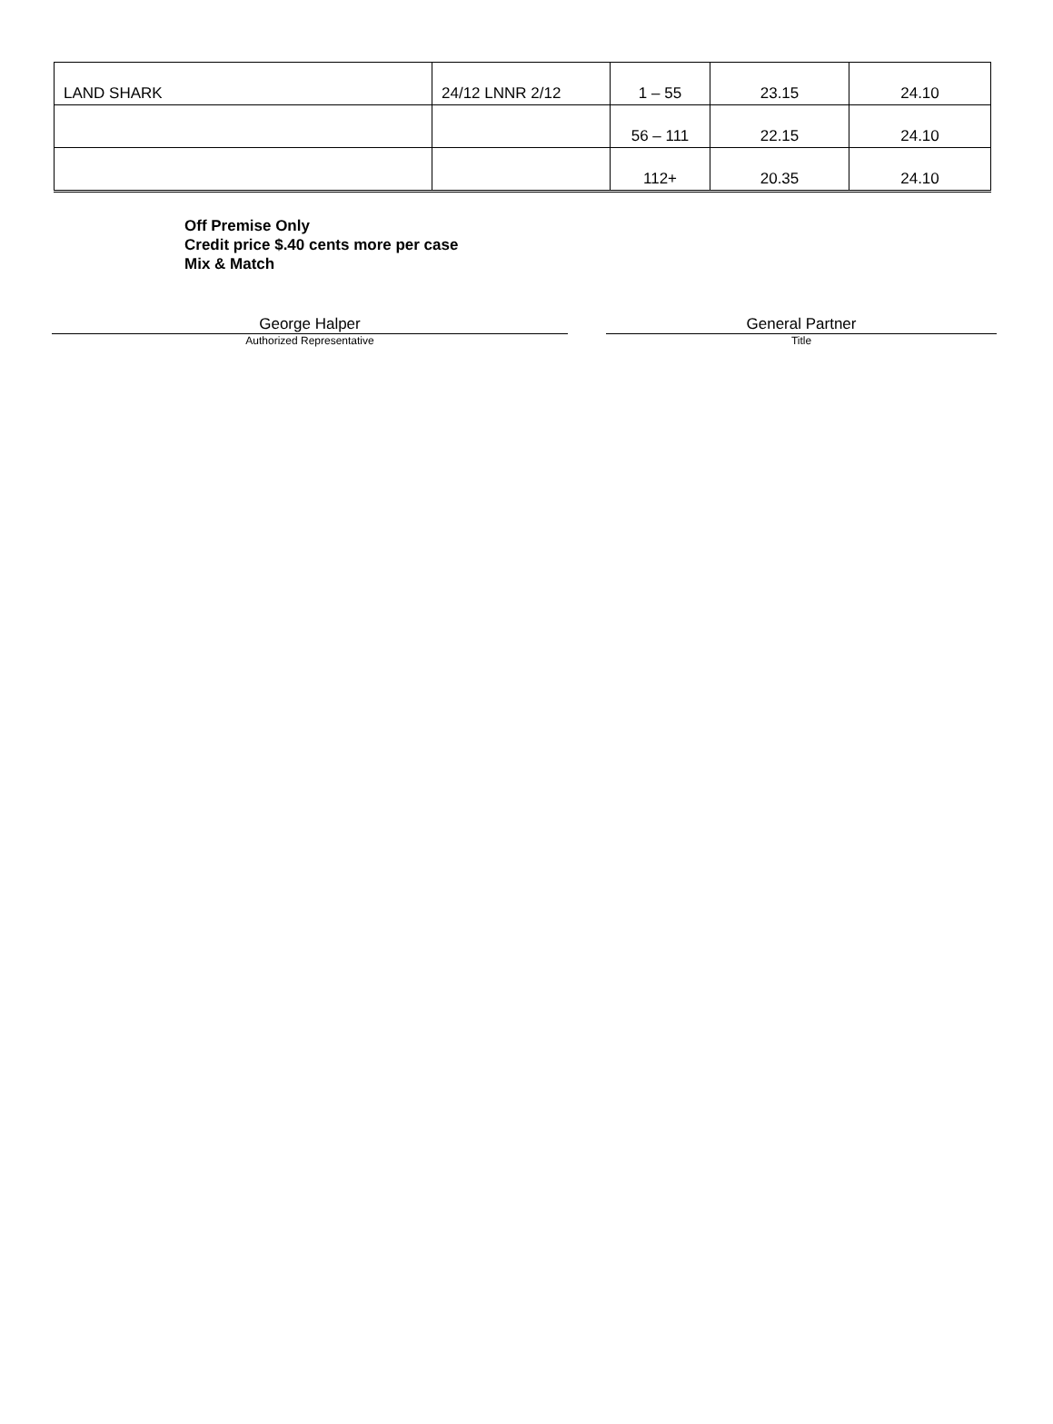| LAND SHARK | 24/12 LNNR 2/12 | 1 – 55 | 23.15 | 24.10 |
| | | 56 – 111 | 22.15 | 24.10 |
| | | 112+ | 20.35 | 24.10 |
Off Premise Only
Credit price $.40 cents more per case
Mix & Match
George Halper
Authorized Representative
General Partner
Title